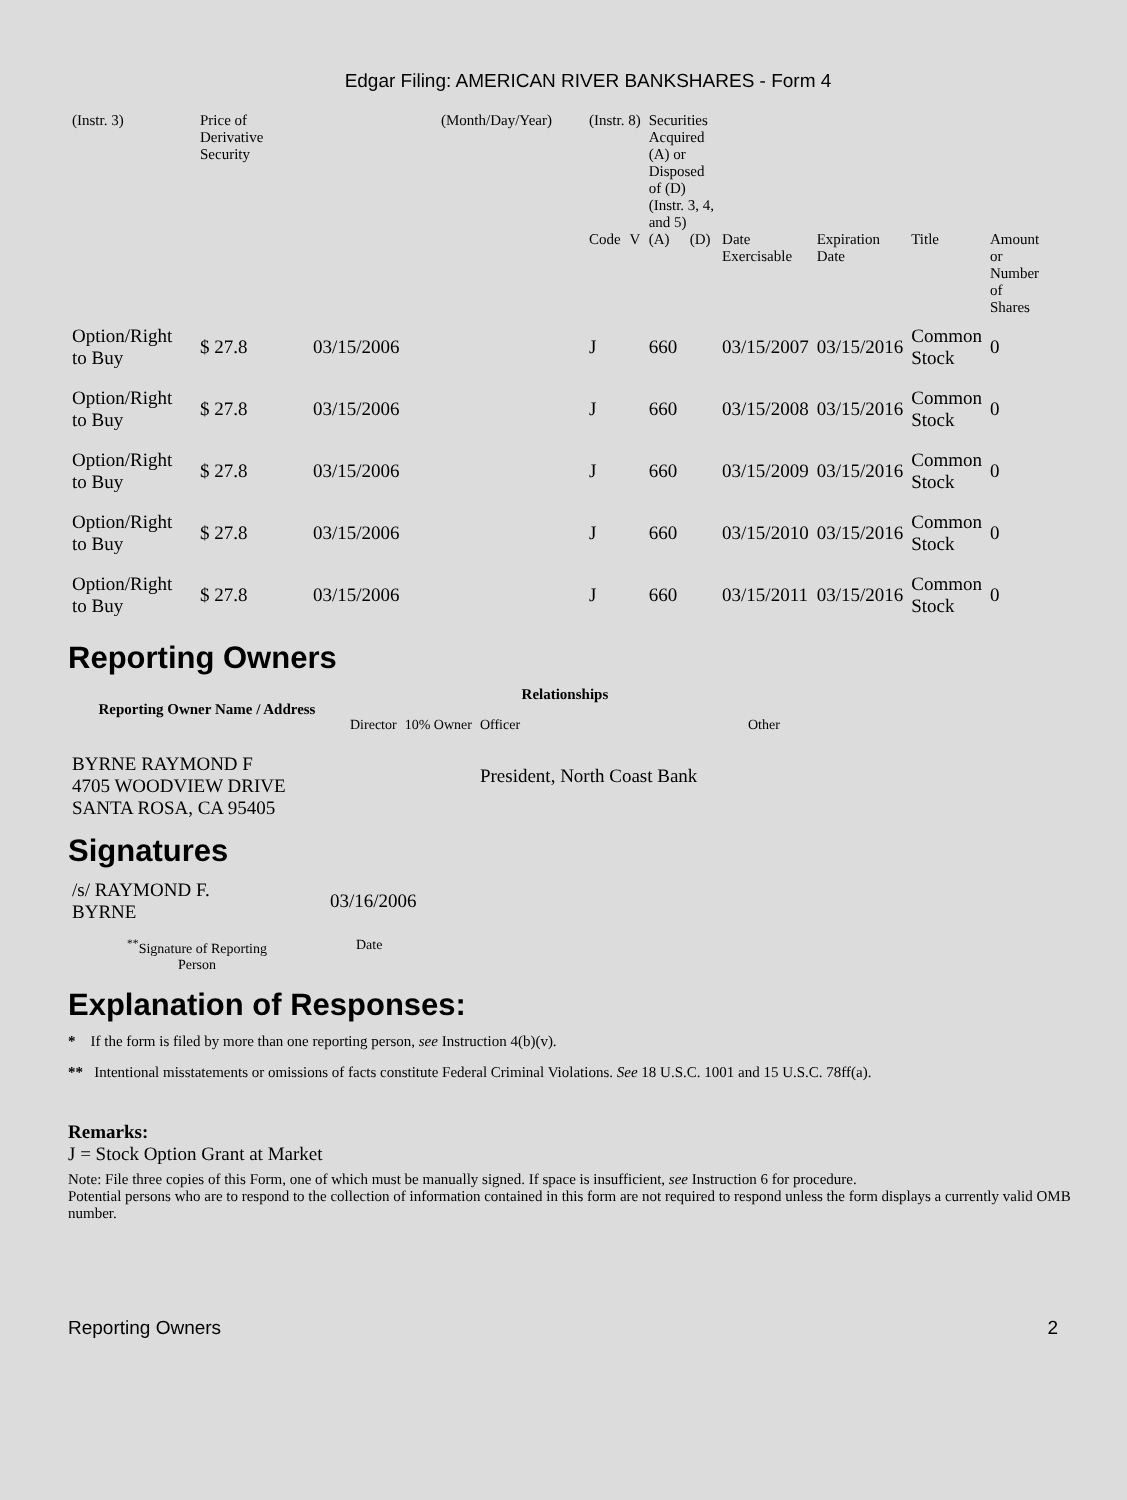Edgar Filing: AMERICAN RIVER BANKSHARES - Form 4
| (Instr. 3) | Price of Derivative Security | | (Month/Day/Year) | (Instr. 8) | | Securities Acquired (A) or Disposed of (D) (Instr. 3, 4, and 5) | | | | | |
| --- | --- | --- | --- | --- | --- | --- | --- | --- | --- | --- | --- |
| | | | | Code | V | (A) | (D) | Date Exercisable | Expiration Date | Title | Amount or Number of Shares |
| Option/Right to Buy | $ 27.8 | 03/15/2006 | | J | | 660 | | 03/15/2007 | 03/15/2016 | Common Stock | 0 |
| Option/Right to Buy | $ 27.8 | 03/15/2006 | | J | | 660 | | 03/15/2008 | 03/15/2016 | Common Stock | 0 |
| Option/Right to Buy | $ 27.8 | 03/15/2006 | | J | | 660 | | 03/15/2009 | 03/15/2016 | Common Stock | 0 |
| Option/Right to Buy | $ 27.8 | 03/15/2006 | | J | | 660 | | 03/15/2010 | 03/15/2016 | Common Stock | 0 |
| Option/Right to Buy | $ 27.8 | 03/15/2006 | | J | | 660 | | 03/15/2011 | 03/15/2016 | Common Stock | 0 |
Reporting Owners
| Reporting Owner Name / Address | Relationships | | | |
| --- | --- | --- | --- | --- |
| | Director | 10% Owner | Officer | Other |
| BYRNE RAYMOND F 4705 WOODVIEW DRIVE SANTA ROSA, CA 95405 | | | President, North Coast Bank | |
Signatures
| /s/ RAYMOND F. BYRNE | 03/16/2006 |
| <sup>**</sup> Signature of Reporting Person | Date |
Explanation of Responses:
* If the form is filed by more than one reporting person, see Instruction 4(b)(v).
** Intentional misstatements or omissions of facts constitute Federal Criminal Violations. See 18 U.S.C. 1001 and 15 U.S.C. 78ff(a).
Remarks:
J = Stock Option Grant at Market
Note: File three copies of this Form, one of which must be manually signed. If space is insufficient, see Instruction 6 for procedure.
Potential persons who are to respond to the collection of information contained in this form are not required to respond unless the form displays a currently valid OMB number.
Reporting Owners 2